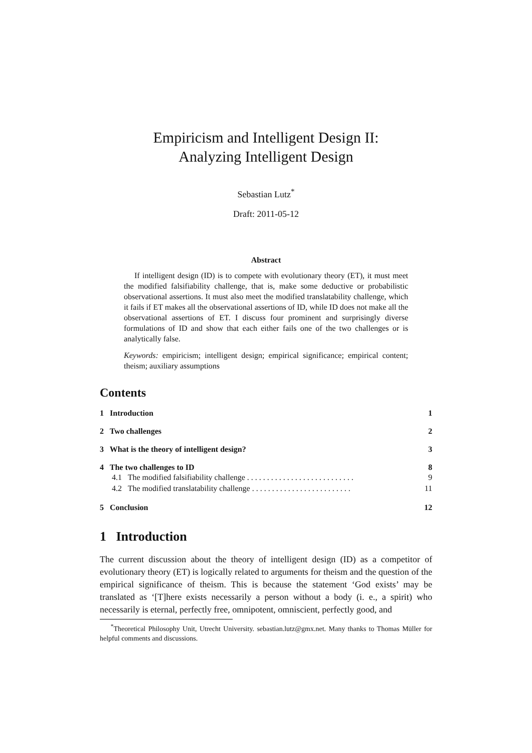Empiricism and Intelligent Design II:
Analyzing Intelligent Design
Sebastian Lutz<sup>*</sup>
Draft: 2011-05-12
Abstract
If intelligent design (ID) is to compete with evolutionary theory (ET), it must meet the modified falsifiability challenge, that is, make some deductive or probabilistic observational assertions. It must also meet the modified translatability challenge, which it fails if ET makes all the observational assertions of ID, while ID does not make all the observational assertions of ET. I discuss four prominent and surprisingly diverse formulations of ID and show that each either fails one of the two challenges or is analytically false.
Keywords: empiricism; intelligent design; empirical significance; empirical content; theism; auxiliary assumptions
Contents
1 Introduction 1
2 Two challenges 2
3 What is the theory of intelligent design? 3
4 The two challenges to ID 8
4.1 The modified falsifiability challenge . . . . . . . . . . . . . . . . . . . . . . . . . . . 9
4.2 The modified translatability challenge . . . . . . . . . . . . . . . . . . . . . . . . . 11
5 Conclusion 12
1 Introduction
The current discussion about the theory of intelligent design (ID) as a competitor of evolutionary theory (ET) is logically related to arguments for theism and the question of the empirical significance of theism. This is because the statement ‘God exists’ may be translated as ‘[T]here exists necessarily a person without a body (i. e., a spirit) who necessarily is eternal, perfectly free, omnipotent, omniscient, perfectly good, and
<sup>*</sup> Theoretical Philosophy Unit, Utrecht University. sebastian.lutz@gmx.net. Many thanks to Thomas Müller for helpful comments and discussions.